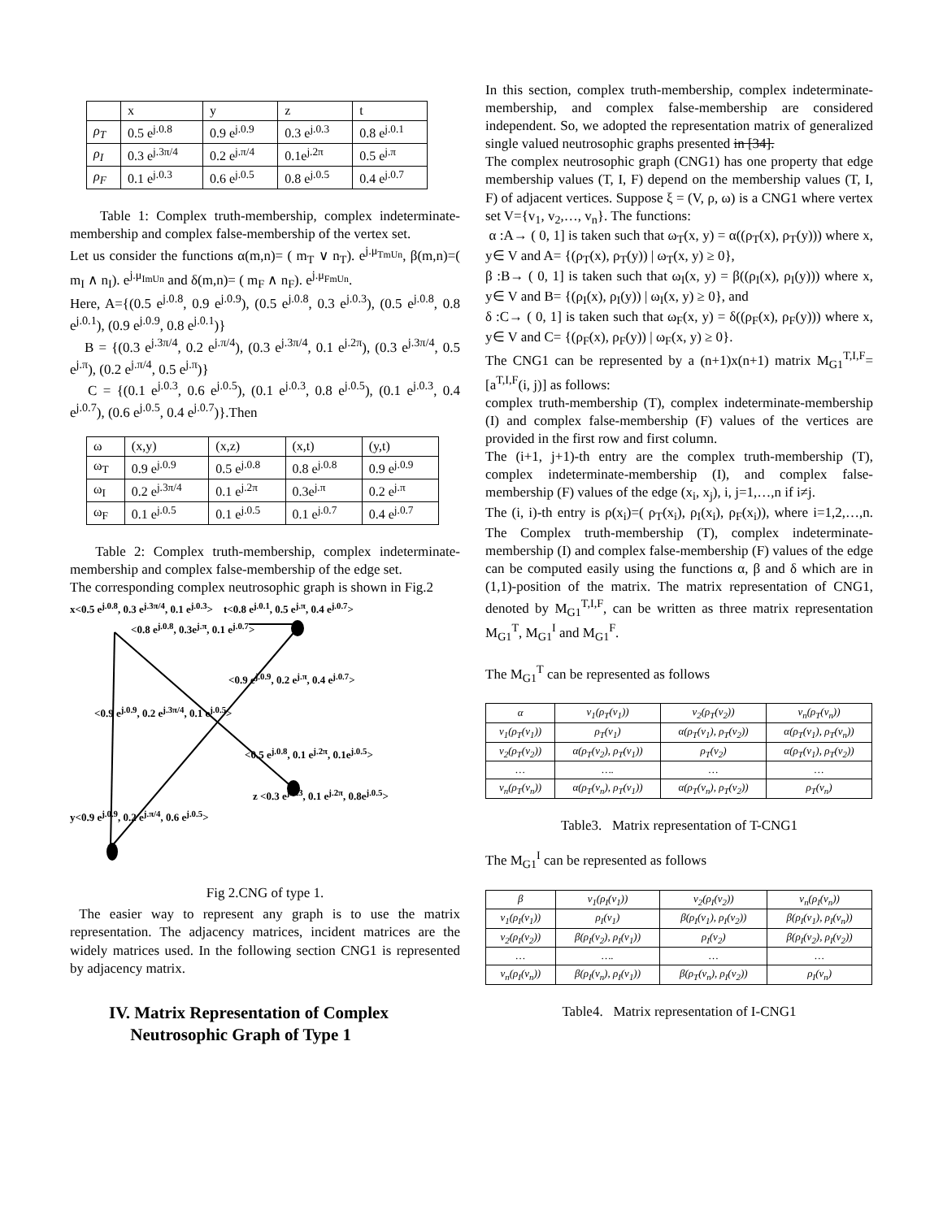| | x | y | z | t |
| --- | --- | --- | --- | --- |
| ρ<sub>T</sub> | 0.5 e<sup>j.0.8</sup> | 0.9 e<sup>j.0.9</sup> | 0.3 e<sup>j.0.3</sup> | 0.8 e<sup>j.0.1</sup> |
| ρ<sub>I</sub> | 0.3 e<sup>j.3π/4</sup> | 0.2 e<sup>j.π/4</sup> | 0.1e<sup>j.2π</sup> | 0.5 e<sup>j.π</sup> |
| ρ<sub>F</sub> | 0.1 e<sup>j.0.3</sup> | 0.6 e<sup>j.0.5</sup> | 0.8 e<sup>j.0.5</sup> | 0.4 e<sup>j.0.7</sup> |
Table 1: Complex truth-membership, complex indeterminate-membership and complex false-membership of the vertex set.
Let us consider the functions α(m,n)= ( m<sub>T</sub> ∨ n<sub>T</sub>). e<sup>j.μ<sub>TmUn</sub></sup>, β(m,n)=( m<sub>I</sub> ∧ n<sub>I</sub>). e<sup>j.μ<sub>ImUn</sub></sup> and δ(m,n)= ( m<sub>F</sub> ∧ n<sub>F</sub>). e<sup>j.μ<sub>FmUn</sub></sup>.
Here, A={(0.5 e<sup>j.0.8</sup>, 0.9 e<sup>j.0.9</sup>), (0.5 e<sup>j.0.8</sup>, 0.3 e<sup>j.0.3</sup>), (0.5 e<sup>j.0.8</sup>, 0.8 e<sup>j.0.1</sup>), (0.9 e<sup>j.0.9</sup>, 0.8 e<sup>j.0.1</sup>)}
B = {(0.3 e<sup>j.3π/4</sup>, 0.2 e<sup>j.π/4</sup>), (0.3 e<sup>j.3π/4</sup>, 0.1 e<sup>j.2π</sup>), (0.3 e<sup>j.3π/4</sup>, 0.5 e<sup>j.π</sup>), (0.2 e<sup>j.π/4</sup>, 0.5 e<sup>j.π</sup>)}
C = {(0.1 e<sup>j.0.3</sup>, 0.6 e<sup>j.0.5</sup>), (0.1 e<sup>j.0.3</sup>, 0.8 e<sup>j.0.5</sup>), (0.1 e<sup>j.0.3</sup>, 0.4 e<sup>j.0.7</sup>), (0.6 e<sup>j.0.5</sup>, 0.4 e<sup>j.0.7</sup>)}.Then
| ω | (x,y) | (x,z) | (x,t) | (y,t) |
| --- | --- | --- | --- | --- |
| ω<sub>T</sub> | 0.9 e<sup>j.0.9</sup> | 0.5 e<sup>j.0.8</sup> | 0.8 e<sup>j.0.8</sup> | 0.9 e<sup>j.0.9</sup> |
| ω<sub>I</sub> | 0.2 e<sup>j.3π/4</sup> | 0.1 e<sup>j.2π</sup> | 0.3e<sup>j.π</sup> | 0.2 e<sup>j.π</sup> |
| ω<sub>F</sub> | 0.1 e<sup>j.0.5</sup> | 0.1 e<sup>j.0.5</sup> | 0.1 e<sup>j.0.7</sup> | 0.4 e<sup>j.0.7</sup> |
Table 2: Complex truth-membership, complex indeterminate-membership and complex false-membership of the edge set.
The corresponding complex neutrosophic graph is shown in Fig.2
x<0.5 e<sup>j.0.8</sup>, 0.3 e<sup>j.3π/4</sup>, 0.1 e<sup>j.0.3</sup>> t<0.8 e<sup>j.0.1</sup>, 0.5 e<sup>j.π</sup>, 0.4 e<sup>j.0.7</sup>>
<0.8 e<sup>j.0.8</sup>, 0.3e<sup>j.π</sup>, 0.1 e<sup>j.0.7</sup>>
<0.9 e<sup>j.0.9</sup>, 0.2 e<sup>j.π</sup>, 0.4 e<sup>j.0.7</sup>>
<0.9 e<sup>j.0.9</sup>, 0.2 e<sup>j.3π/4</sup>, 0.1 e<sup>j.0.5</sup>>
<0.5 e<sup>j.0.8</sup>, 0.1 e<sup>j.2π</sup>, 0.1e<sup>j.0.5</sup>>
z <0.3 e<sup>j.0.3</sup>, 0.1 e<sup>j.2π</sup>, 0.8e<sup>j.0.5</sup>>
y<0.9 e<sup>j.0.9</sup>, 0.2 e<sup>j.π/4</sup>, 0.6 e<sup>j.0.5</sup>>
Fig 2.CNG of type 1.
The easier way to represent any graph is to use the matrix representation. The adjacency matrices, incident matrices are the widely matrices used. In the following section CNG1 is represented by adjacency matrix.
IV. Matrix Representation of Complex
Neutrosophic Graph of Type 1
In this section, complex truth-membership, complex indeterminate-membership, and complex false-membership are considered independent. So, we adopted the representation matrix of generalized single valued neutrosophic graphs presented in [34].
The complex neutrosophic graph (CNG1) has one property that edge membership values (T, I, F) depend on the membership values (T, I, F) of adjacent vertices. Suppose ξ = (V, ρ, ω) is a CNG1 where vertex set V={v<sub>1</sub>, v<sub>2</sub>,…, v<sub>n</sub>}. The functions:
α :A→ ( 0, 1] is taken such that ω<sub>T</sub>(x, y) = α((ρ<sub>T</sub>(x), ρ<sub>T</sub>(y))) where x, y∈ V and A= {(ρ<sub>T</sub>(x), ρ<sub>T</sub>(y)) | ω<sub>T</sub>(x, y) ≥ 0},
β :B→ ( 0, 1] is taken such that ω<sub>I</sub>(x, y) = β((ρ<sub>I</sub>(x), ρ<sub>I</sub>(y))) where x, y∈ V and B= {(ρ<sub>I</sub>(x), ρ<sub>I</sub>(y)) | ω<sub>I</sub>(x, y) ≥ 0}, and
δ :C→ ( 0, 1] is taken such that ω<sub>F</sub>(x, y) = δ((ρ<sub>F</sub>(x), ρ<sub>F</sub>(y))) where x, y∈ V and C= {(ρ<sub>F</sub>(x), ρ<sub>F</sub>(y)) | ω<sub>F</sub>(x, y) ≥ 0}.
The CNG1 can be represented by a (n+1)x(n+1) matrix M<sub>G1</sub><sup>T,I,F</sup>=[a<sup>T,I,F</sup>(i, j)] as follows:
complex truth-membership (T), complex indeterminate-membership (I) and complex false-membership (F) values of the vertices are provided in the first row and first column.
The (i+1, j+1)-th entry are the complex truth-membership (T), complex indeterminate-membership (I), and complex false-membership (F) values of the edge (x<sub>i</sub>, x<sub>j</sub>), i, j=1,…,n if i≠j.
The (i, i)-th entry is ρ(x<sub>i</sub>)=( ρ<sub>T</sub>(x<sub>i</sub>), ρ<sub>I</sub>(x<sub>i</sub>), ρ<sub>F</sub>(x<sub>i</sub>)), where i=1,2,…,n. The Complex truth-membership (T), complex indeterminate-membership (I) and complex false-membership (F) values of the edge can be computed easily using the functions α, β and δ which are in (1,1)-position of the matrix. The matrix representation of CNG1, denoted by M<sub>G1</sub><sup>T,I,F</sup>, can be written as three matrix representation M<sub>G1</sub><sup>T</sup>, M<sub>G1</sub><sup>I</sup> and M<sub>G1</sub><sup>F</sup>.
The M<sub>G1</sub><sup>T</sup> can be represented as follows
| α | v<sub>1</sub>(ρ<sub>T</sub>(v<sub>1</sub>)) | v<sub>2</sub>(ρ<sub>T</sub>(v<sub>2</sub>)) | v<sub>n</sub>(ρ<sub>T</sub>(v<sub>n</sub>)) |
| v<sub>1</sub>(ρ<sub>T</sub>(v<sub>1</sub>)) | ρ<sub>T</sub>(v<sub>1</sub>) | α(ρ<sub>T</sub>(v<sub>1</sub>), ρ<sub>T</sub>(v<sub>2</sub>)) | α(ρ<sub>T</sub>(v<sub>1</sub>), ρ<sub>T</sub>(v<sub>n</sub>)) |
| v<sub>2</sub>(ρ<sub>T</sub>(v<sub>2</sub>)) | α(ρ<sub>T</sub>(v<sub>2</sub>), ρ<sub>T</sub>(v<sub>1</sub>)) | ρ<sub>T</sub>(v<sub>2</sub>) | α(ρ<sub>T</sub>(v<sub>1</sub>), ρ<sub>T</sub>(v<sub>2</sub>)) |
| … | …. | … | … |
| v<sub>n</sub>(ρ<sub>T</sub>(v<sub>n</sub>)) | α(ρ<sub>T</sub>(v<sub>n</sub>), ρ<sub>T</sub>(v<sub>1</sub>)) | α(ρ<sub>T</sub>(v<sub>n</sub>), ρ<sub>T</sub>(v<sub>2</sub>)) | ρ<sub>T</sub>(v<sub>n</sub>) |
Table3. Matrix representation of T-CNG1
The M<sub>G1</sub><sup>I</sup> can be represented as follows
| β | v<sub>1</sub>(ρ<sub>I</sub>(v<sub>1</sub>)) | v<sub>2</sub>(ρ<sub>I</sub>(v<sub>2</sub>)) | v<sub>n</sub>(ρ<sub>I</sub>(v<sub>n</sub>)) |
| v<sub>1</sub>(ρ<sub>I</sub>(v<sub>1</sub>)) | ρ<sub>I</sub>(v<sub>1</sub>) | β(ρ<sub>I</sub>(v<sub>1</sub>), ρ<sub>I</sub>(v<sub>2</sub>)) | β(ρ<sub>I</sub>(v<sub>1</sub>), ρ<sub>I</sub>(v<sub>n</sub>)) |
| v<sub>2</sub>(ρ<sub>I</sub>(v<sub>2</sub>)) | β(ρ<sub>I</sub>(v<sub>2</sub>), ρ<sub>I</sub>(v<sub>1</sub>)) | ρ<sub>I</sub>(v<sub>2</sub>) | β(ρ<sub>I</sub>(v<sub>2</sub>), ρ<sub>I</sub>(v<sub>2</sub>)) |
| … | …. | … | … |
| v<sub>n</sub>(ρ<sub>I</sub>(v<sub>n</sub>)) | β(ρ<sub>I</sub>(v<sub>n</sub>), ρ<sub>I</sub>(v<sub>1</sub>)) | β(ρ<sub>T</sub>(v<sub>n</sub>), ρ<sub>I</sub>(v<sub>2</sub>)) | ρ<sub>I</sub>(v<sub>n</sub>) |
Table4. Matrix representation of I-CNG1